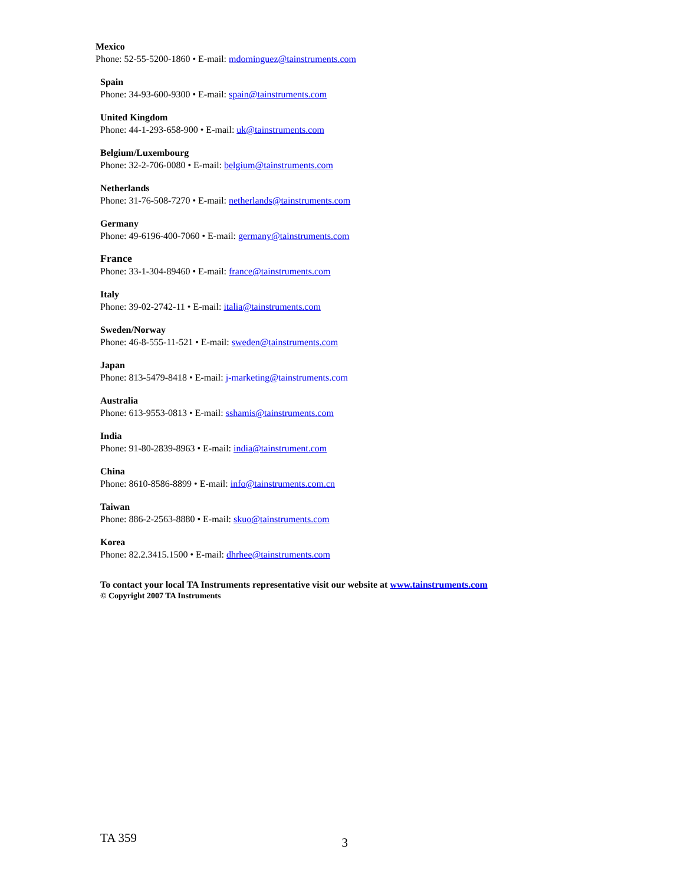Mexico
Phone: 52-55-5200-1860 • E-mail: mdominguez@tainstruments.com
Spain
Phone: 34-93-600-9300 • E-mail: spain@tainstruments.com
United Kingdom
Phone: 44-1-293-658-900 • E-mail: uk@tainstruments.com
Belgium/Luxembourg
Phone: 32-2-706-0080 • E-mail: belgium@tainstruments.com
Netherlands
Phone: 31-76-508-7270 • E-mail: netherlands@tainstruments.com
Germany
Phone: 49-6196-400-7060 • E-mail: germany@tainstruments.com
France
Phone: 33-1-304-89460 • E-mail: france@tainstruments.com
Italy
Phone: 39-02-2742-11 • E-mail: italia@tainstruments.com
Sweden/Norway
Phone: 46-8-555-11-521 • E-mail: sweden@tainstruments.com
Japan
Phone: 813-5479-8418 • E-mail: j-marketing@tainstruments.com
Australia
Phone: 613-9553-0813 • E-mail: sshamis@tainstruments.com
India
Phone: 91-80-2839-8963 • E-mail: india@tainstrument.com
China
Phone: 8610-8586-8899 • E-mail: info@tainstruments.com.cn
Taiwan
Phone: 886-2-2563-8880 • E-mail: skuo@tainstruments.com
Korea
Phone: 82.2.3415.1500 • E-mail: dhrhee@tainstruments.com
To contact your local TA Instruments representative visit our website at www.tainstruments.com
© Copyright 2007 TA Instruments
TA 359 3